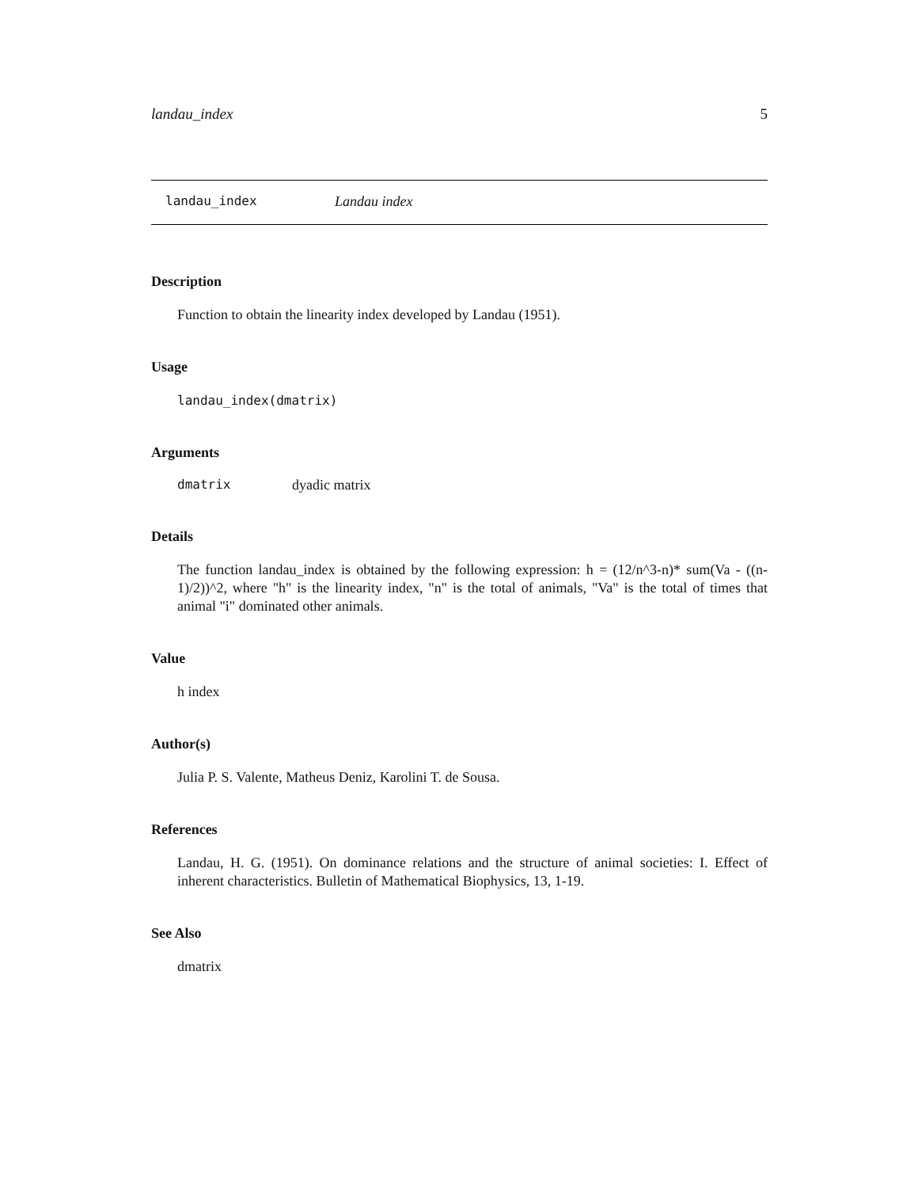landau_index 5
landau_index Landau index
Description
Function to obtain the linearity index developed by Landau (1951).
Usage
landau_index(dmatrix)
Arguments
dmatrix dyadic matrix
Details
The function landau_index is obtained by the following expression: h = (12/n^3-n)* sum(Va - ((n-1)/2))^2, where "h" is the linearity index, "n" is the total of animals, "Va" is the total of times that animal "i" dominated other animals.
Value
h index
Author(s)
Julia P. S. Valente, Matheus Deniz, Karolini T. de Sousa.
References
Landau, H. G. (1951). On dominance relations and the structure of animal societies: I. Effect of inherent characteristics. Bulletin of Mathematical Biophysics, 13, 1-19.
See Also
dmatrix